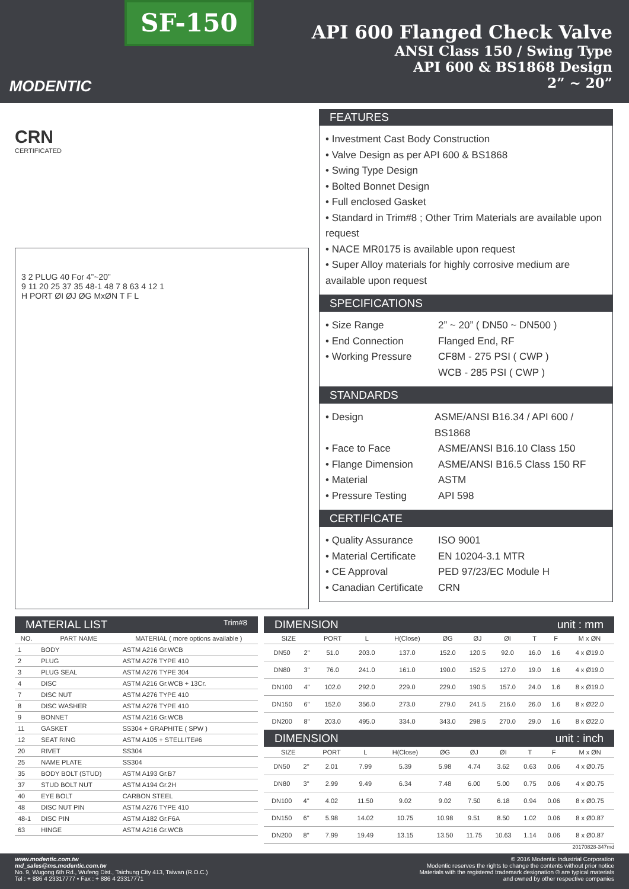MODENTIC
SF-150
API 600 Flanged Check Valve
ANSI Class 150 / Swing Type
API 600 & BS1868 Design
2” ~ 20”
CRN
CERTIFICATED
3 2 PLUG 40 For 4”~20”
9 11 20 25 37 35 48-1 48 7 8 63 4 12 1
H PORT ØI ØJ ØG MxØN T F L
FEATURES
• Investment Cast Body Construction
• Valve Design as per API 600 & BS1868
• Swing Type Design
• Bolted Bonnet Design
• Full enclosed Gasket
• Standard in Trim#8 ; Other Trim Materials are available upon request
• NACE MR0175 is available upon request
• Super Alloy materials for highly corrosive medium are available upon request
SPECIFICATIONS
• Size Range 2” ~ 20” ( DN50 ~ DN500 )
• End Connection Flanged End, RF
• Working Pressure CF8M - 275 PSI ( CWP )
WCB - 285 PSI ( CWP )
STANDARDS
• Design ASME/ANSI B16.34 / API 600 / BS1868
• Face to Face ASME/ANSI B16.10 Class 150
• Flange Dimension ASME/ANSI B16.5 Class 150 RF
• Material ASTM
• Pressure Testing API 598
CERTIFICATE
• Quality Assurance ISO 9001
• Material Certificate EN 10204-3.1 MTR
• CE Approval PED 97/23/EC Module H
• Canadian Certificate CRN
MATERIAL LIST Trim#8
| NO. | PART NAME | MATERIAL ( more options available ) |
| --- | --- | --- |
| 1 | BODY | ASTM A216 Gr.WCB |
| 2 | PLUG | ASTM A276 TYPE 410 |
| 3 | PLUG SEAL | ASTM A276 TYPE 304 |
| 4 | DISC | ASTM A216 Gr.WCB + 13Cr. |
| 7 | DISC NUT | ASTM A276 TYPE 410 |
| 8 | DISC WASHER | ASTM A276 TYPE 410 |
| 9 | BONNET | ASTM A216 Gr.WCB |
| 11 | GASKET | SS304 + GRAPHITE ( SPW ) |
| 12 | SEAT RING | ASTM A105 + STELLITE#6 |
| 20 | RIVET | SS304 |
| 25 | NAME PLATE | SS304 |
| 35 | BODY BOLT (STUD) | ASTM A193 Gr.B7 |
| 37 | STUD BOLT NUT | ASTM A194 Gr.2H |
| 40 | EYE BOLT | CARBON STEEL |
| 48 | DISC NUT PIN | ASTM A276 TYPE 410 |
| 48-1 | DISC PIN | ASTM A182 Gr.F6A |
| 63 | HINGE | ASTM A216 Gr.WCB |
DIMENSION unit : mm
| SIZE | | PORT | L | H(Close) | ØG | ØJ | ØI | T | F | M x ØN |
| --- | --- | --- | --- | --- | --- | --- | --- | --- | --- | --- |
| DN50 | 2" | 51.0 | 203.0 | 137.0 | 152.0 | 120.5 | 92.0 | 16.0 | 1.6 | 4 x Ø19.0 |
| DN80 | 3" | 76.0 | 241.0 | 161.0 | 190.0 | 152.5 | 127.0 | 19.0 | 1.6 | 4 x Ø19.0 |
| DN100 | 4" | 102.0 | 292.0 | 229.0 | 229.0 | 190.5 | 157.0 | 24.0 | 1.6 | 8 x Ø19.0 |
| DN150 | 6" | 152.0 | 356.0 | 273.0 | 279.0 | 241.5 | 216.0 | 26.0 | 1.6 | 8 x Ø22.0 |
| DN200 | 8" | 203.0 | 495.0 | 334.0 | 343.0 | 298.5 | 270.0 | 29.0 | 1.6 | 8 x Ø22.0 |
DIMENSION unit : inch
| SIZE | | PORT | L | H(Close) | ØG | ØJ | ØI | T | F | M x ØN |
| --- | --- | --- | --- | --- | --- | --- | --- | --- | --- | --- |
| DN50 | 2" | 2.01 | 7.99 | 5.39 | 5.98 | 4.74 | 3.62 | 0.63 | 0.06 | 4 x Ø0.75 |
| DN80 | 3" | 2.99 | 9.49 | 6.34 | 7.48 | 6.00 | 5.00 | 0.75 | 0.06 | 4 x Ø0.75 |
| DN100 | 4" | 4.02 | 11.50 | 9.02 | 9.02 | 7.50 | 6.18 | 0.94 | 0.06 | 8 x Ø0.75 |
| DN150 | 6" | 5.98 | 14.02 | 10.75 | 10.98 | 9.51 | 8.50 | 1.02 | 0.06 | 8 x Ø0.87 |
| DN200 | 8" | 7.99 | 19.49 | 13.15 | 13.50 | 11.75 | 10.63 | 1.14 | 0.06 | 8 x Ø0.87 |
20170828-347md
www.modentic.com.tw
md_sales@ms.modentic.com.tw
No. 9, Wugong 6th Rd., Wufeng Dist., Taichung City 413, Taiwan (R.O.C.)
Tel : + 886 4 23317777 • Fax : + 886 4 23317771
© 2016 Modentic Industrial Corporation
Modentic reserves the rights to change the contents without prior notice
Materials with the registered trademark designation ® are typical materials
and owned by other respective companies